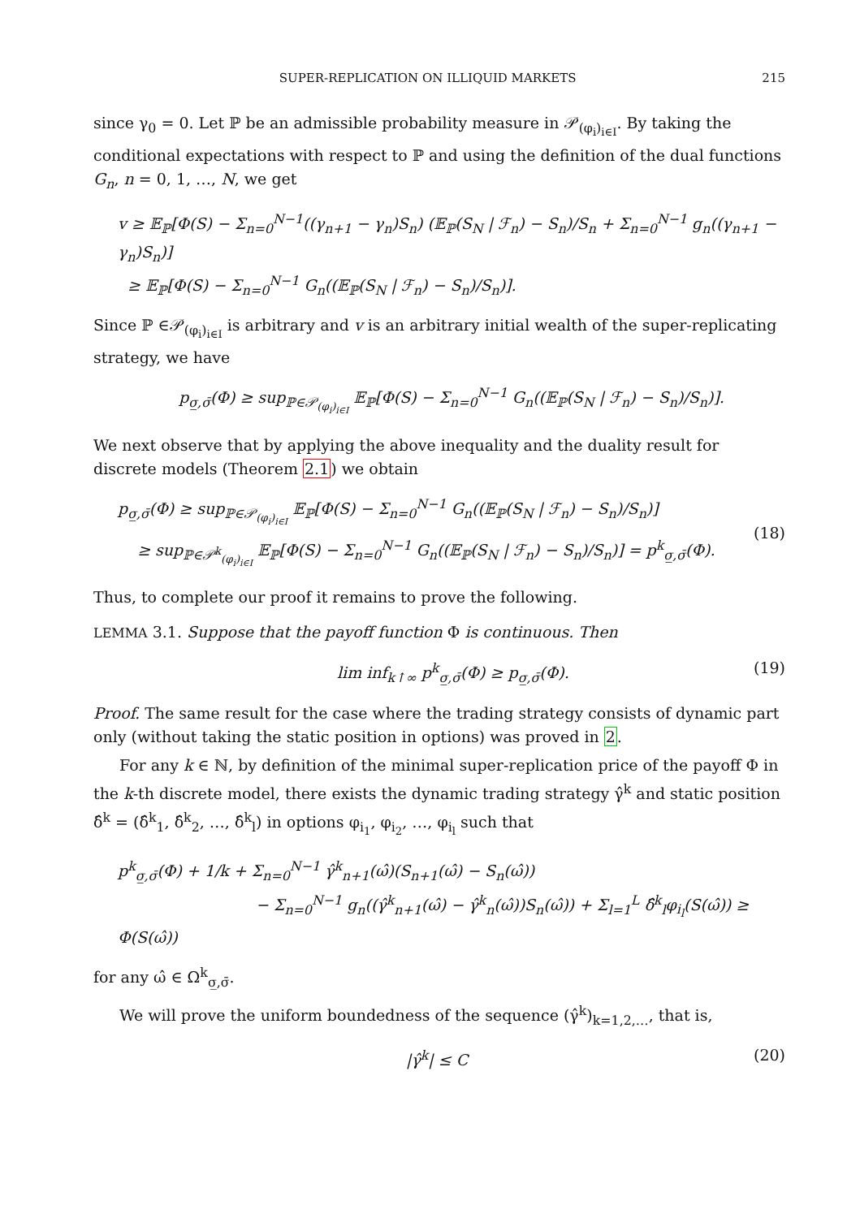SUPER-REPLICATION ON ILLIQUID MARKETS 215
since γ<sub>0</sub> = 0. Let ℙ be an admissible probability measure in 𝒫<sub>(φ<sub>i</sub>)<sub>i∈I</sub></sub>. By taking the conditional expectations with respect to ℙ and using the definition of the dual functions G<sub>n</sub>, n = 0, 1, …, N, we get
v ≥ 𝔼<sub>ℙ</sub>[Φ(S) − Σ<sub>n=0</sub><sup>N−1</sup>((γ<sub>n+1</sub> − γ<sub>n</sub>)S<sub>n</sub>) (𝔼<sub>ℙ</sub>(S<sub>N</sub> | ℱ<sub>n</sub>) − S<sub>n</sub>)/S<sub>n</sub> + Σ<sub>n=0</sub><sup>N−1</sup> g<sub>n</sub>((γ<sub>n+1</sub> − γ<sub>n</sub>)S<sub>n</sub>)]
≥ 𝔼<sub>ℙ</sub>[Φ(S) − Σ<sub>n=0</sub><sup>N−1</sup> G<sub>n</sub>((𝔼<sub>ℙ</sub>(S<sub>N</sub> | ℱ<sub>n</sub>) − S<sub>n</sub>)/S<sub>n</sub>)].
Since ℙ ∈𝒫<sub>(φ<sub>i</sub>)<sub>i∈I</sub></sub> is arbitrary and v is an arbitrary initial wealth of the super-replicating strategy, we have
p<sub>σ̲,σ̄</sub>(Φ) ≥ sup<sub>ℙ∈𝒫<sub>(φ<sub>i</sub>)<sub>i∈I</sub></sub></sub> 𝔼<sub>ℙ</sub>[Φ(S) − Σ<sub>n=0</sub><sup>N−1</sup> G<sub>n</sub>((𝔼<sub>ℙ</sub>(S<sub>N</sub> | ℱ<sub>n</sub>) − S<sub>n</sub>)/S<sub>n</sub>)].
We next observe that by applying the above inequality and the duality result for discrete models (Theorem 2.1) we obtain
p<sub>σ̲,σ̄</sub>(Φ) ≥ sup<sub>ℙ∈𝒫<sub>(φ<sub>i</sub>)<sub>i∈I</sub></sub></sub> 𝔼<sub>ℙ</sub>[Φ(S) − Σ<sub>n=0</sub><sup>N−1</sup> G<sub>n</sub>((𝔼<sub>ℙ</sub>(S<sub>N</sub> | ℱ<sub>n</sub>) − S<sub>n</sub>)/S<sub>n</sub>)]
≥ sup<sub>ℙ∈𝒫<sup>k</sup><sub>(φ<sub>i</sub>)<sub>i∈I</sub></sub></sub> 𝔼<sub>ℙ</sub>[Φ(S) − Σ<sub>n=0</sub><sup>N−1</sup> G<sub>n</sub>((𝔼<sub>ℙ</sub>(S<sub>N</sub> | ℱ<sub>n</sub>) − S<sub>n</sub>)/S<sub>n</sub>)] = p<sup>k</sup><sub>σ̲,σ̄</sub>(Φ).
(18)
Thus, to complete our proof it remains to prove the following.
LEMMA 3.1. Suppose that the payoff function Φ is continuous. Then
lim inf<sub>k↑∞</sub> p<sup>k</sup><sub>σ̲,σ̄</sub>(Φ) ≥ p<sub>σ̲,σ̄</sub>(Φ).
(19)
Proof. The same result for the case where the trading strategy consists of dynamic part only (without taking the static position in options) was proved in 2.
For any k ∈ ℕ, by definition of the minimal super-replication price of the payoff Φ in the k-th discrete model, there exists the dynamic trading strategy γ̂<sup>k</sup> and static position δ̂<sup>k</sup> = (δ̂<sup>k</sup><sub>1</sub>, δ̂<sup>k</sup><sub>2</sub>, …, δ̂<sup>k</sup><sub>l</sub>) in options φ<sub>i<sub>1</sub></sub>, φ<sub>i<sub>2</sub></sub>, …, φ<sub>i<sub>l</sub></sub> such that
p<sup>k</sup><sub>σ̲,σ̄</sub>(Φ) + 1/k + Σ<sub>n=0</sub><sup>N−1</sup> γ̂<sup>k</sup><sub>n+1</sub>(ω̂)(S<sub>n+1</sub>(ω̂) − S<sub>n</sub>(ω̂))
− Σ<sub>n=0</sub><sup>N−1</sup> g<sub>n</sub>((γ̂<sup>k</sup><sub>n+1</sub>(ω̂) − γ̂<sup>k</sup><sub>n</sub>(ω̂))S<sub>n</sub>(ω̂)) + Σ<sub>l=1</sub><sup>L</sup> δ̂<sup>k</sup><sub>l</sub>φ<sub>i<sub>l</sub></sub>(S(ω̂)) ≥ Φ(S(ω̂))
for any ω̂ ∈ Ω<sup>k</sup><sub>σ̲,σ̄</sub>.
We will prove the uniform boundedness of the sequence (γ̂<sup>k</sup>)<sub>k=1,2,…</sub>, that is,
|γ̂<sup>k</sup>| ≤ C (20)